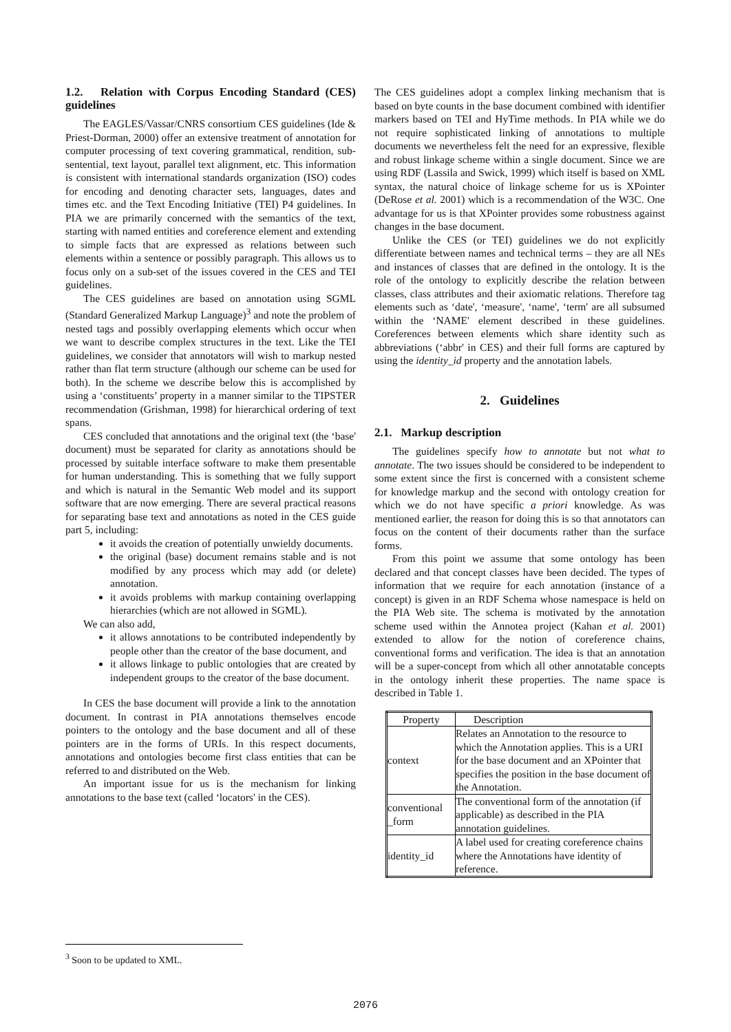1.2. Relation with Corpus Encoding Standard (CES) guidelines
The EAGLES/Vassar/CNRS consortium CES guidelines (Ide & Priest-Dorman, 2000) offer an extensive treatment of annotation for computer processing of text covering grammatical, rendition, sub-sentential, text layout, parallel text alignment, etc. This information is consistent with international standards organization (ISO) codes for encoding and denoting character sets, languages, dates and times etc. and the Text Encoding Initiative (TEI) P4 guidelines. In PIA we are primarily concerned with the semantics of the text, starting with named entities and coreference element and extending to simple facts that are expressed as relations between such elements within a sentence or possibly paragraph. This allows us to focus only on a sub-set of the issues covered in the CES and TEI guidelines.
The CES guidelines are based on annotation using SGML (Standard Generalized Markup Language)<sup>3</sup> and note the problem of nested tags and possibly overlapping elements which occur when we want to describe complex structures in the text. Like the TEI guidelines, we consider that annotators will wish to markup nested rather than flat term structure (although our scheme can be used for both). In the scheme we describe below this is accomplished by using a ‘constituents’ property in a manner similar to the TIPSTER recommendation (Grishman, 1998) for hierarchical ordering of text spans.
CES concluded that annotations and the original text (the ‘base' document) must be separated for clarity as annotations should be processed by suitable interface software to make them presentable for human understanding. This is something that we fully support and which is natural in the Semantic Web model and its support software that are now emerging. There are several practical reasons for separating base text and annotations as noted in the CES guide part 5, including:
it avoids the creation of potentially unwieldy documents.
the original (base) document remains stable and is not modified by any process which may add (or delete) annotation.
it avoids problems with markup containing overlapping hierarchies (which are not allowed in SGML).
We can also add,
it allows annotations to be contributed independently by people other than the creator of the base document, and
it allows linkage to public ontologies that are created by independent groups to the creator of the base document.
In CES the base document will provide a link to the annotation document. In contrast in PIA annotations themselves encode pointers to the ontology and the base document and all of these pointers are in the forms of URIs. In this respect documents, annotations and ontologies become first class entities that can be referred to and distributed on the Web.
An important issue for us is the mechanism for linking annotations to the base text (called ‘locators' in the CES).
The CES guidelines adopt a complex linking mechanism that is based on byte counts in the base document combined with identifier markers based on TEI and HyTime methods. In PIA while we do not require sophisticated linking of annotations to multiple documents we nevertheless felt the need for an expressive, flexible and robust linkage scheme within a single document. Since we are using RDF (Lassila and Swick, 1999) which itself is based on XML syntax, the natural choice of linkage scheme for us is XPointer (DeRose et al. 2001) which is a recommendation of the W3C. One advantage for us is that XPointer provides some robustness against changes in the base document.
Unlike the CES (or TEI) guidelines we do not explicitly differentiate between names and technical terms – they are all NEs and instances of classes that are defined in the ontology. It is the role of the ontology to explicitly describe the relation between classes, class attributes and their axiomatic relations. Therefore tag elements such as ‘date', ‘measure', ‘name', ‘term' are all subsumed within the ‘NAME' element described in these guidelines. Coreferences between elements which share identity such as abbreviations (‘abbr' in CES) and their full forms are captured by using the identity_id property and the annotation labels.
2. Guidelines
2.1. Markup description
The guidelines specify how to annotate but not what to annotate. The two issues should be considered to be independent to some extent since the first is concerned with a consistent scheme for knowledge markup and the second with ontology creation for which we do not have specific a priori knowledge. As was mentioned earlier, the reason for doing this is so that annotators can focus on the content of their documents rather than the surface forms.
From this point we assume that some ontology has been declared and that concept classes have been decided. The types of information that we require for each annotation (instance of a concept) is given in an RDF Schema whose namespace is held on the PIA Web site. The schema is motivated by the annotation scheme used within the Annotea project (Kahan et al. 2001) extended to allow for the notion of coreference chains, conventional forms and verification. The idea is that an annotation will be a super-concept from which all other annotatable concepts in the ontology inherit these properties. The name space is described in Table 1.
| Property | Description |
| --- | --- |
| context | Relates an Annotation to the resource to which the Annotation applies. This is a URI for the base document and an XPointer that specifies the position in the base document of the Annotation. |
| conventional _form | The conventional form of the annotation (if applicable) as described in the PIA annotation guidelines. |
| identity_id | A label used for creating coreference chains where the Annotations have identity of reference. |
<sup>3</sup> Soon to be updated to XML.
2076